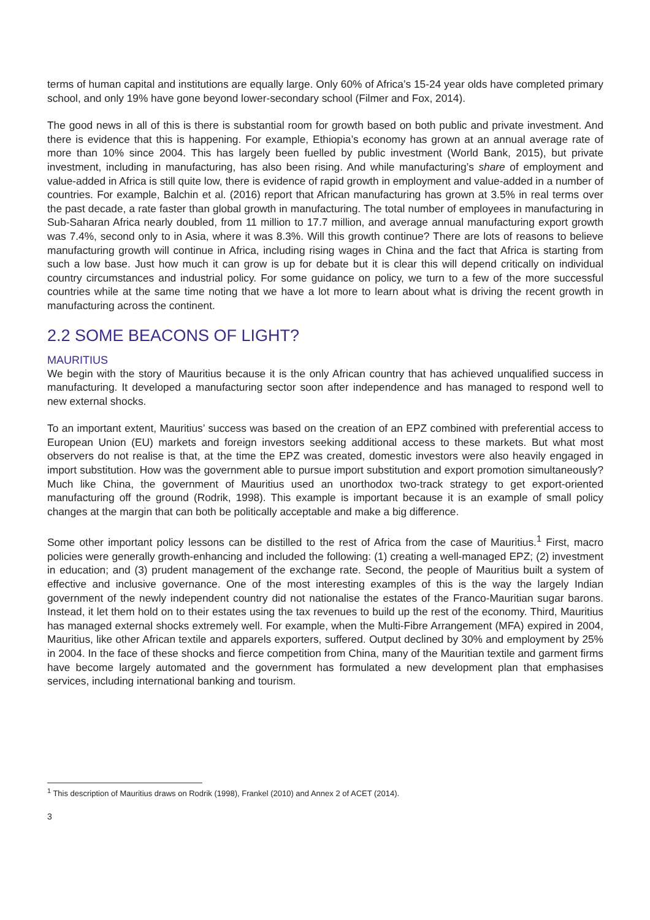terms of human capital and institutions are equally large. Only 60% of Africa’s 15-24 year olds have completed primary school, and only 19% have gone beyond lower-secondary school (Filmer and Fox, 2014).
The good news in all of this is there is substantial room for growth based on both public and private investment. And there is evidence that this is happening. For example, Ethiopia’s economy has grown at an annual average rate of more than 10% since 2004. This has largely been fuelled by public investment (World Bank, 2015), but private investment, including in manufacturing, has also been rising. And while manufacturing’s share of employment and value-added in Africa is still quite low, there is evidence of rapid growth in employment and value-added in a number of countries. For example, Balchin et al. (2016) report that African manufacturing has grown at 3.5% in real terms over the past decade, a rate faster than global growth in manufacturing. The total number of employees in manufacturing in Sub-Saharan Africa nearly doubled, from 11 million to 17.7 million, and average annual manufacturing export growth was 7.4%, second only to in Asia, where it was 8.3%. Will this growth continue? There are lots of reasons to believe manufacturing growth will continue in Africa, including rising wages in China and the fact that Africa is starting from such a low base. Just how much it can grow is up for debate but it is clear this will depend critically on individual country circumstances and industrial policy. For some guidance on policy, we turn to a few of the more successful countries while at the same time noting that we have a lot more to learn about what is driving the recent growth in manufacturing across the continent.
2.2 SOME BEACONS OF LIGHT?
MAURITIUS
We begin with the story of Mauritius because it is the only African country that has achieved unqualified success in manufacturing. It developed a manufacturing sector soon after independence and has managed to respond well to new external shocks.
To an important extent, Mauritius’ success was based on the creation of an EPZ combined with preferential access to European Union (EU) markets and foreign investors seeking additional access to these markets. But what most observers do not realise is that, at the time the EPZ was created, domestic investors were also heavily engaged in import substitution. How was the government able to pursue import substitution and export promotion simultaneously? Much like China, the government of Mauritius used an unorthodox two-track strategy to get export-oriented manufacturing off the ground (Rodrik, 1998). This example is important because it is an example of small policy changes at the margin that can both be politically acceptable and make a big difference.
Some other important policy lessons can be distilled to the rest of Africa from the case of Mauritius.<sup>1</sup> First, macro policies were generally growth-enhancing and included the following: (1) creating a well-managed EPZ; (2) investment in education; and (3) prudent management of the exchange rate. Second, the people of Mauritius built a system of effective and inclusive governance. One of the most interesting examples of this is the way the largely Indian government of the newly independent country did not nationalise the estates of the Franco-Mauritian sugar barons. Instead, it let them hold on to their estates using the tax revenues to build up the rest of the economy. Third, Mauritius has managed external shocks extremely well. For example, when the Multi-Fibre Arrangement (MFA) expired in 2004, Mauritius, like other African textile and apparels exporters, suffered. Output declined by 30% and employment by 25% in 2004. In the face of these shocks and fierce competition from China, many of the Mauritian textile and garment firms have become largely automated and the government has formulated a new development plan that emphasises services, including international banking and tourism.
<sup>1</sup> This description of Mauritius draws on Rodrik (1998), Frankel (2010) and Annex 2 of ACET (2014).
3